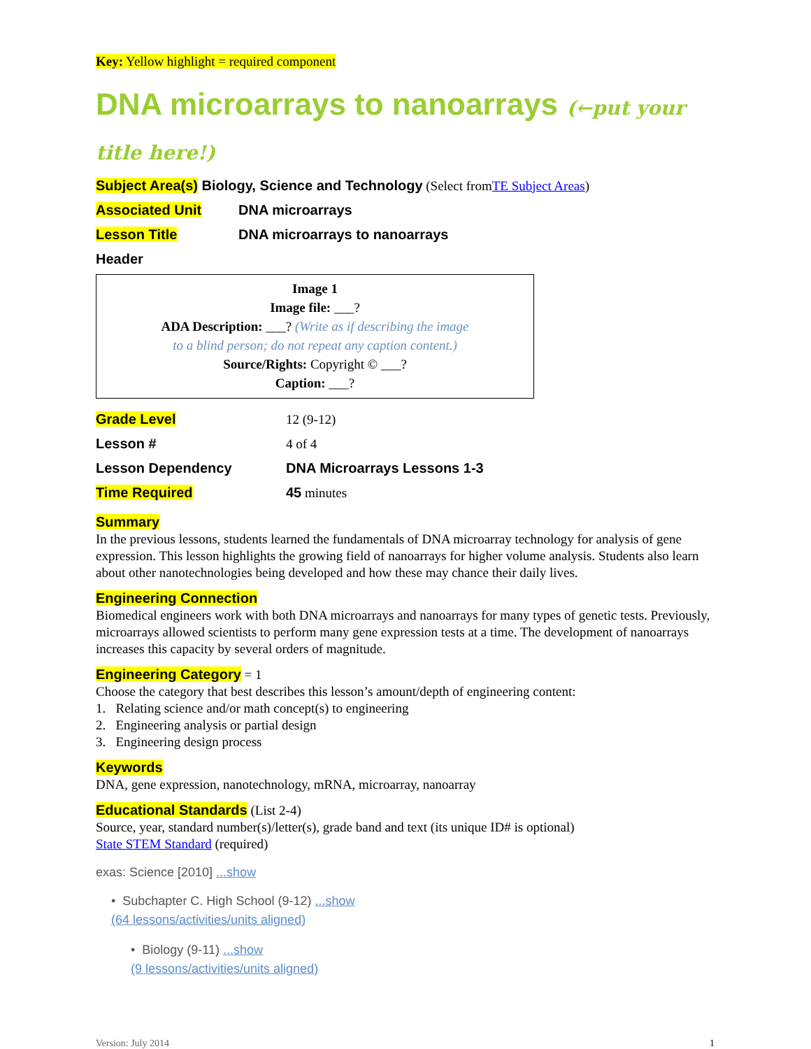Key: Yellow highlight = required component
DNA microarrays to nanoarrays (←put your title here!)
Subject Area(s) Biology, Science and Technology (Select from TE Subject Areas)
Associated Unit DNA microarrays
Lesson Title DNA microarrays to nanoarrays
Header
Image 1
Image file: ___?
ADA Description: ___? (Write as if describing the image
to a blind person; do not repeat any caption content.)
Source/Rights: Copyright © ___?
Caption: ___?
Grade Level 12 (9-12)
Lesson # 4 of 4
Lesson Dependency DNA Microarrays Lessons 1-3
Time Required 45 minutes
Summary
In the previous lessons, students learned the fundamentals of DNA microarray technology for analysis of gene expression. This lesson highlights the growing field of nanoarrays for higher volume analysis. Students also learn about other nanotechnologies being developed and how these may chance their daily lives.
Engineering Connection
Biomedical engineers work with both DNA microarrays and nanoarrays for many types of genetic tests. Previously, microarrays allowed scientists to perform many gene expression tests at a time. The development of nanoarrays increases this capacity by several orders of magnitude.
Engineering Category = 1
Choose the category that best describes this lesson’s amount/depth of engineering content:
1. Relating science and/or math concept(s) to engineering
2. Engineering analysis or partial design
3. Engineering design process
Keywords
DNA, gene expression, nanotechnology, mRNA, microarray, nanoarray
Educational Standards (List 2-4)
Source, year, standard number(s)/letter(s), grade band and text (its unique ID# is optional)
State STEM Standard (required)
exas: Science [2010] ...show
• Subchapter C. High School (9-12) ...show
(64 lessons/activities/units aligned)
• Biology (9-11) ...show
(9 lessons/activities/units aligned)
Version: July 2014 1